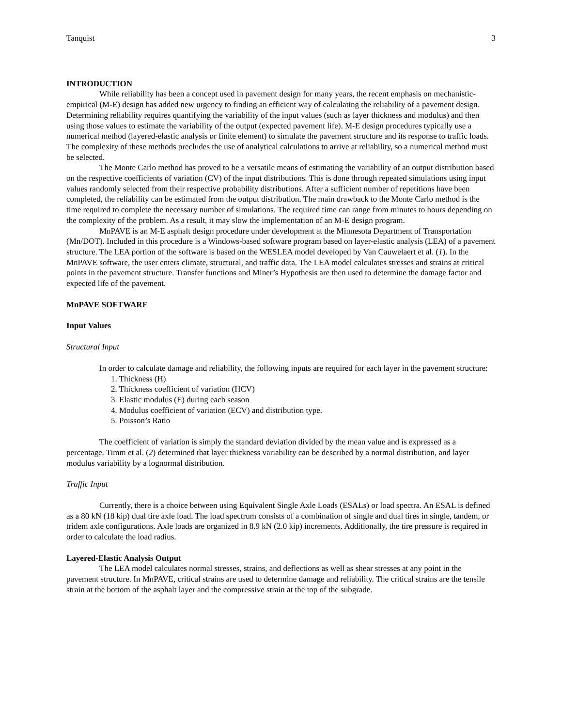Tanquist 3
INTRODUCTION
While reliability has been a concept used in pavement design for many years, the recent emphasis on mechanistic-empirical (M-E) design has added new urgency to finding an efficient way of calculating the reliability of a pavement design. Determining reliability requires quantifying the variability of the input values (such as layer thickness and modulus) and then using those values to estimate the variability of the output (expected pavement life). M-E design procedures typically use a numerical method (layered-elastic analysis or finite element) to simulate the pavement structure and its response to traffic loads. The complexity of these methods precludes the use of analytical calculations to arrive at reliability, so a numerical method must be selected.
The Monte Carlo method has proved to be a versatile means of estimating the variability of an output distribution based on the respective coefficients of variation (CV) of the input distributions. This is done through repeated simulations using input values randomly selected from their respective probability distributions. After a sufficient number of repetitions have been completed, the reliability can be estimated from the output distribution. The main drawback to the Monte Carlo method is the time required to complete the necessary number of simulations. The required time can range from minutes to hours depending on the complexity of the problem. As a result, it may slow the implementation of an M-E design program.
MnPAVE is an M-E asphalt design procedure under development at the Minnesota Department of Transportation (Mn/DOT). Included in this procedure is a Windows-based software program based on layer-elastic analysis (LEA) of a pavement structure. The LEA portion of the software is based on the WESLEA model developed by Van Cauwelaert et al. (1). In the MnPAVE software, the user enters climate, structural, and traffic data. The LEA model calculates stresses and strains at critical points in the pavement structure. Transfer functions and Miner’s Hypothesis are then used to determine the damage factor and expected life of the pavement.
MnPAVE SOFTWARE
Input Values
Structural Input
In order to calculate damage and reliability, the following inputs are required for each layer in the pavement structure:
1. Thickness (H)
2. Thickness coefficient of variation (HCV)
3. Elastic modulus (E) during each season
4. Modulus coefficient of variation (ECV) and distribution type.
5. Poisson’s Ratio
The coefficient of variation is simply the standard deviation divided by the mean value and is expressed as a percentage. Timm et al. (2) determined that layer thickness variability can be described by a normal distribution, and layer modulus variability by a lognormal distribution.
Traffic Input
Currently, there is a choice between using Equivalent Single Axle Loads (ESALs) or load spectra. An ESAL is defined as a 80 kN (18 kip) dual tire axle load. The load spectrum consists of a combination of single and dual tires in single, tandem, or tridem axle configurations. Axle loads are organized in 8.9 kN (2.0 kip) increments. Additionally, the tire pressure is required in order to calculate the load radius.
Layered-Elastic Analysis Output
The LEA model calculates normal stresses, strains, and deflections as well as shear stresses at any point in the pavement structure. In MnPAVE, critical strains are used to determine damage and reliability. The critical strains are the tensile strain at the bottom of the asphalt layer and the compressive strain at the top of the subgrade.